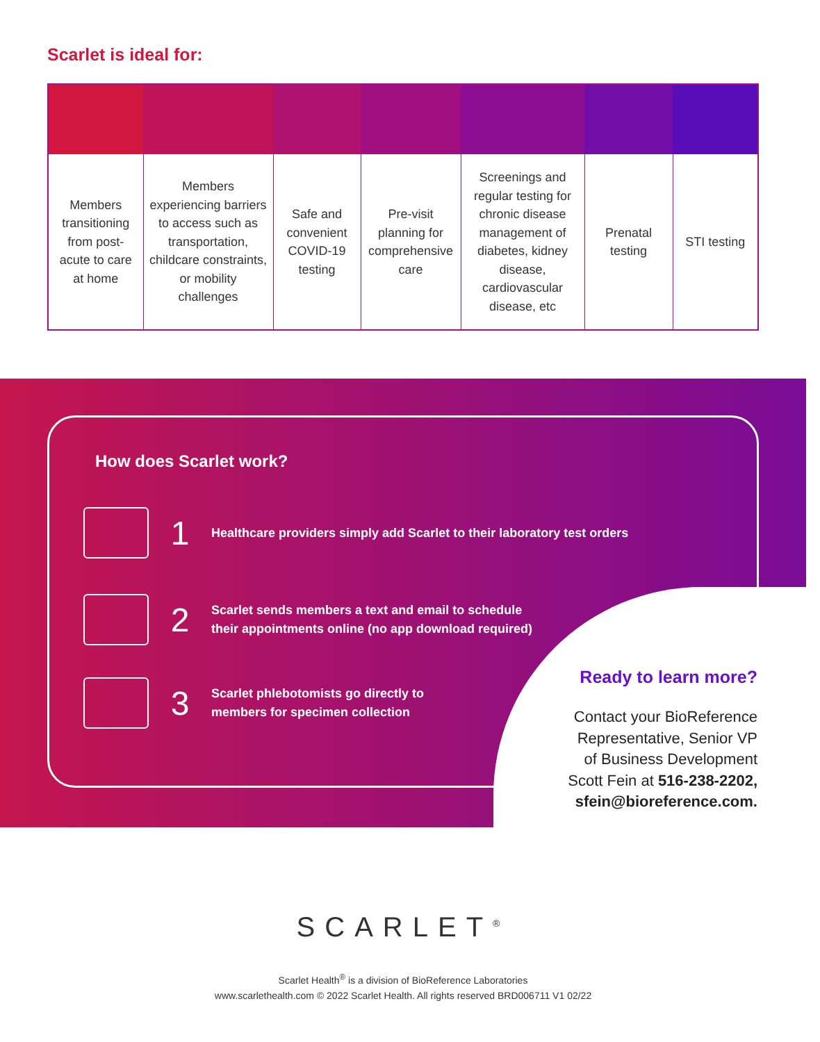Scarlet is ideal for:
| Members transitioning from post-acute to care at home | Members experiencing barriers to access such as transportation, childcare constraints, or mobility challenges | Safe and convenient COVID-19 testing | Pre-visit planning for comprehensive care | Screenings and regular testing for chronic disease management of diabetes, kidney disease, cardiovascular disease, etc | Prenatal testing | STI testing |
How does Scarlet work?
1 Healthcare providers simply add Scarlet to their laboratory test orders
2 Scarlet sends members a text and email to schedule
their appointments online (no app download required)
3 Scarlet phlebotomists go directly to
members for specimen collection
Ready to learn more?
Contact your BioReference
Representative, Senior VP
of Business Development
Scott Fein at 516-238-2202,
sfein@bioreference.com.
SCARLET<sup>®</sup>
Scarlet Health<sup>®</sup> is a division of BioReference Laboratories
www.scarlethealth.com © 2022 Scarlet Health. All rights reserved BRD006711 V1 02/22